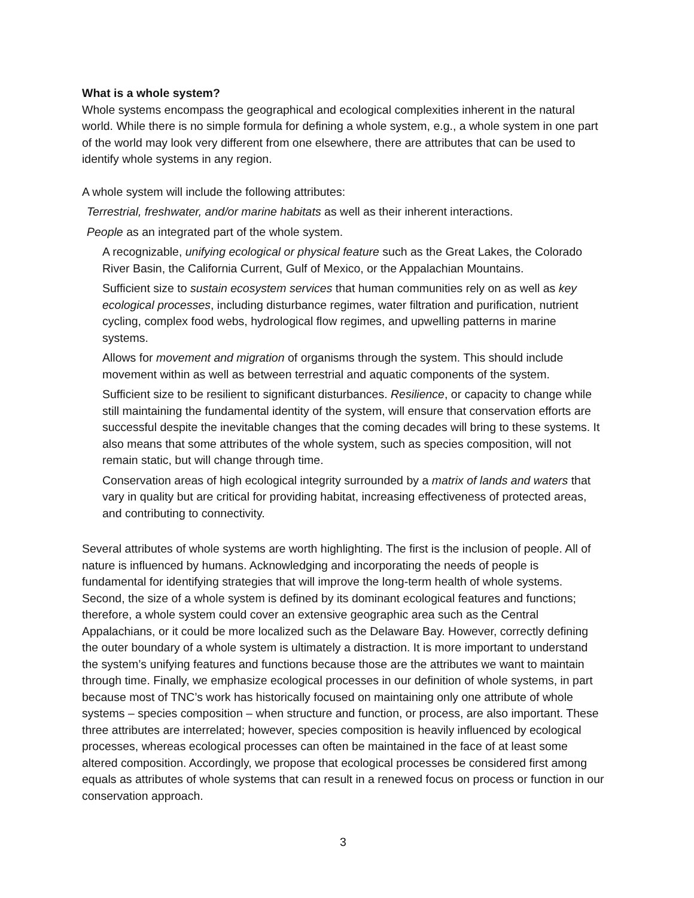What is a whole system?
Whole systems encompass the geographical and ecological complexities inherent in the natural world. While there is no simple formula for defining a whole system, e.g., a whole system in one part of the world may look very different from one elsewhere, there are attributes that can be used to identify whole systems in any region.
A whole system will include the following attributes:
Terrestrial, freshwater, and/or marine habitats as well as their inherent interactions.
People as an integrated part of the whole system.
A recognizable, unifying ecological or physical feature such as the Great Lakes, the Colorado River Basin, the California Current, Gulf of Mexico, or the Appalachian Mountains.
Sufficient size to sustain ecosystem services that human communities rely on as well as key ecological processes, including disturbance regimes, water filtration and purification, nutrient cycling, complex food webs, hydrological flow regimes, and upwelling patterns in marine systems.
Allows for movement and migration of organisms through the system. This should include movement within as well as between terrestrial and aquatic components of the system.
Sufficient size to be resilient to significant disturbances. Resilience, or capacity to change while still maintaining the fundamental identity of the system, will ensure that conservation efforts are successful despite the inevitable changes that the coming decades will bring to these systems. It also means that some attributes of the whole system, such as species composition, will not remain static, but will change through time.
Conservation areas of high ecological integrity surrounded by a matrix of lands and waters that vary in quality but are critical for providing habitat, increasing effectiveness of protected areas, and contributing to connectivity.
Several attributes of whole systems are worth highlighting. The first is the inclusion of people. All of nature is influenced by humans. Acknowledging and incorporating the needs of people is fundamental for identifying strategies that will improve the long-term health of whole systems. Second, the size of a whole system is defined by its dominant ecological features and functions; therefore, a whole system could cover an extensive geographic area such as the Central Appalachians, or it could be more localized such as the Delaware Bay. However, correctly defining the outer boundary of a whole system is ultimately a distraction. It is more important to understand the system’s unifying features and functions because those are the attributes we want to maintain through time. Finally, we emphasize ecological processes in our definition of whole systems, in part because most of TNC’s work has historically focused on maintaining only one attribute of whole systems – species composition – when structure and function, or process, are also important. These three attributes are interrelated; however, species composition is heavily influenced by ecological processes, whereas ecological processes can often be maintained in the face of at least some altered composition. Accordingly, we propose that ecological processes be considered first among equals as attributes of whole systems that can result in a renewed focus on process or function in our conservation approach.
3